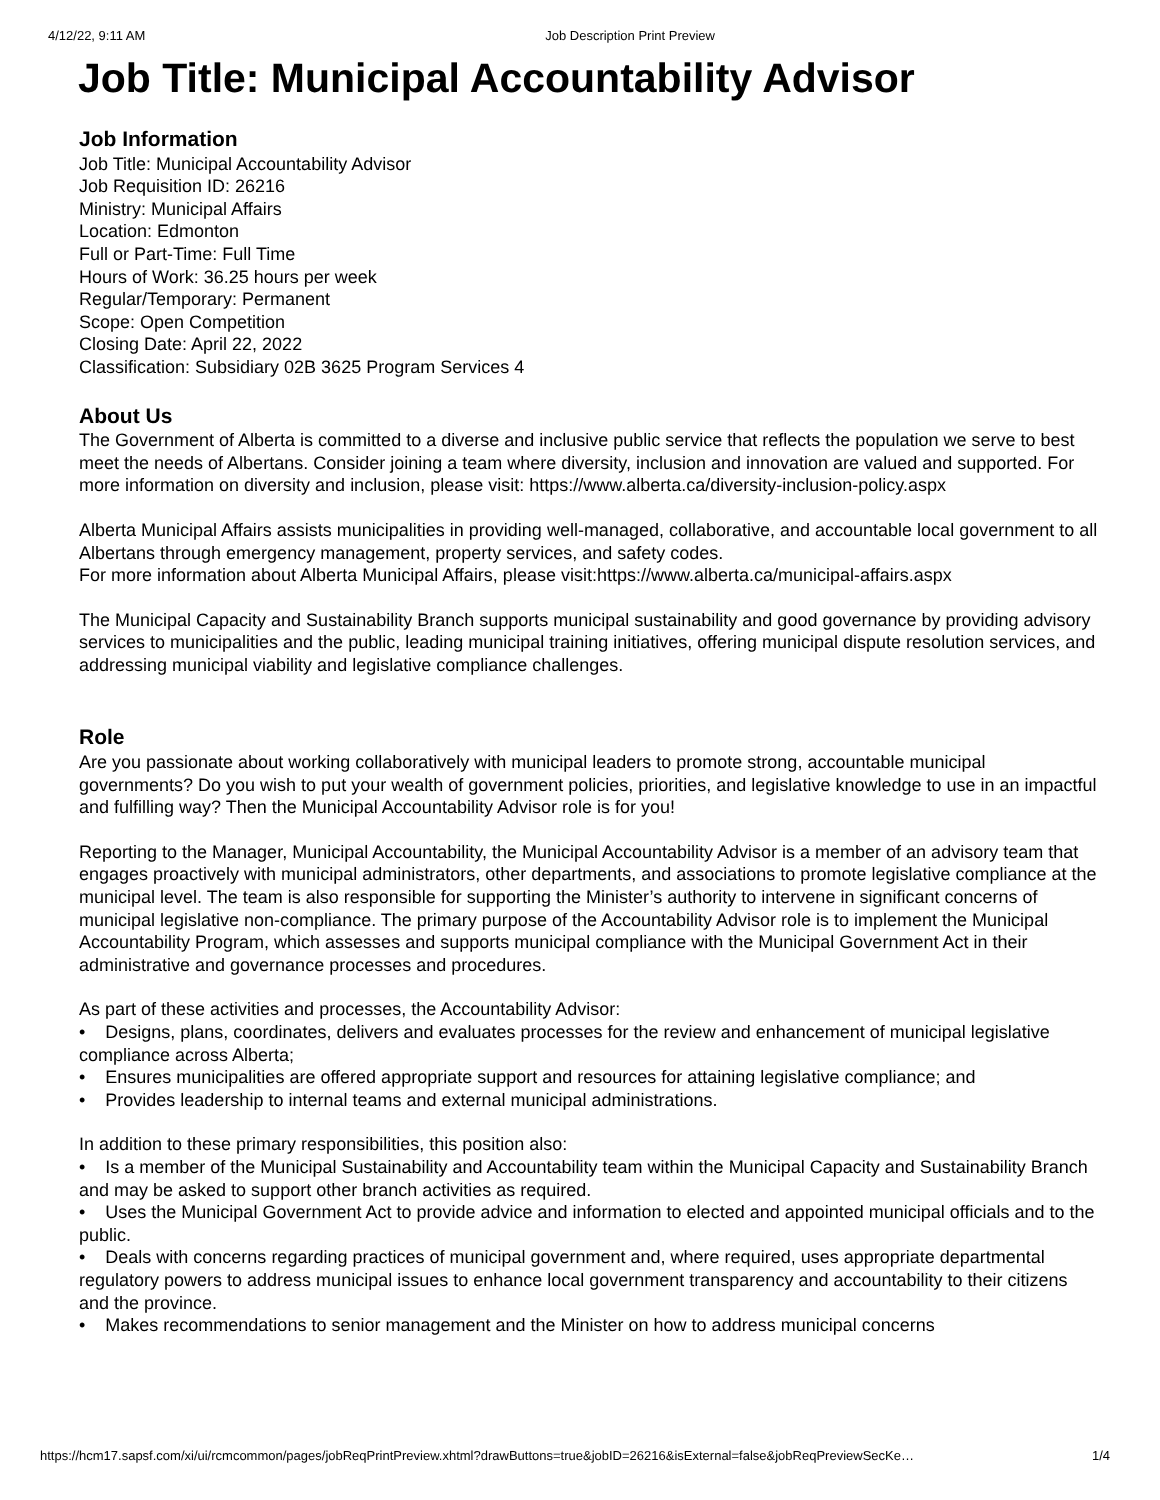4/12/22, 9:11 AM Job Description Print Preview
Job Title: Municipal Accountability Advisor
Job Information
Job Title: Municipal Accountability Advisor
Job Requisition ID: 26216
Ministry: Municipal Affairs
Location: Edmonton
Full or Part-Time: Full Time
Hours of Work: 36.25 hours per week
Regular/Temporary: Permanent
Scope: Open Competition
Closing Date: April 22, 2022
Classification: Subsidiary 02B 3625 Program Services 4
About Us
The Government of Alberta is committed to a diverse and inclusive public service that reflects the population we serve to best meet the needs of Albertans. Consider joining a team where diversity, inclusion and innovation are valued and supported. For more information on diversity and inclusion, please visit: https://www.alberta.ca/diversity-inclusion-policy.aspx
Alberta Municipal Affairs assists municipalities in providing well-managed, collaborative, and accountable local government to all Albertans through emergency management, property services, and safety codes.
For more information about Alberta Municipal Affairs, please visit:https://www.alberta.ca/municipal-affairs.aspx
The Municipal Capacity and Sustainability Branch supports municipal sustainability and good governance by providing advisory services to municipalities and the public, leading municipal training initiatives, offering municipal dispute resolution services, and addressing municipal viability and legislative compliance challenges.
Role
Are you passionate about working collaboratively with municipal leaders to promote strong, accountable municipal governments? Do you wish to put your wealth of government policies, priorities, and legislative knowledge to use in an impactful and fulfilling way? Then the Municipal Accountability Advisor role is for you!
Reporting to the Manager, Municipal Accountability, the Municipal Accountability Advisor is a member of an advisory team that engages proactively with municipal administrators, other departments, and associations to promote legislative compliance at the municipal level. The team is also responsible for supporting the Minister’s authority to intervene in significant concerns of municipal legislative non-compliance. The primary purpose of the Accountability Advisor role is to implement the Municipal Accountability Program, which assesses and supports municipal compliance with the Municipal Government Act in their administrative and governance processes and procedures.
As part of these activities and processes, the Accountability Advisor:
• Designs, plans, coordinates, delivers and evaluates processes for the review and enhancement of municipal legislative compliance across Alberta;
• Ensures municipalities are offered appropriate support and resources for attaining legislative compliance; and
• Provides leadership to internal teams and external municipal administrations.
In addition to these primary responsibilities, this position also:
• Is a member of the Municipal Sustainability and Accountability team within the Municipal Capacity and Sustainability Branch and may be asked to support other branch activities as required.
• Uses the Municipal Government Act to provide advice and information to elected and appointed municipal officials and to the public.
• Deals with concerns regarding practices of municipal government and, where required, uses appropriate departmental regulatory powers to address municipal issues to enhance local government transparency and accountability to their citizens and the province.
• Makes recommendations to senior management and the Minister on how to address municipal concerns
https://hcm17.sapsf.com/xi/ui/rcmcommon/pages/jobReqPrintPreview.xhtml?drawButtons=true&jobID=26216&isExternal=false&jobReqPreviewSecKe… 1/4